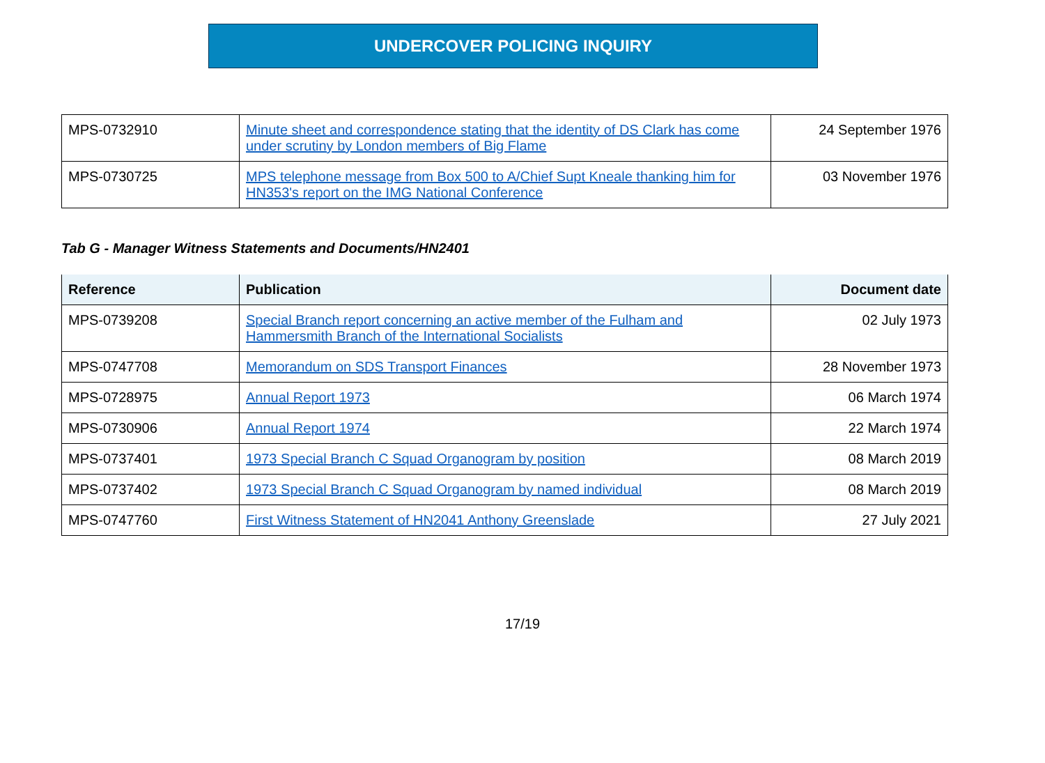UNDERCOVER POLICING INQUIRY
| MPS-0732910 | Minute sheet and correspondence stating that the identity of DS Clark has come under scrutiny by London members of Big Flame | 24 September 1976 |
| MPS-0730725 | MPS telephone message from Box 500 to A/Chief Supt Kneale thanking him for HN353's report on the IMG National Conference | 03 November 1976 |
Tab G - Manager Witness Statements and Documents/HN2401
| Reference | Publication | Document date |
| --- | --- | --- |
| MPS-0739208 | Special Branch report concerning an active member of the Fulham and Hammersmith Branch of the International Socialists | 02 July 1973 |
| MPS-0747708 | Memorandum on SDS Transport Finances | 28 November 1973 |
| MPS-0728975 | Annual Report 1973 | 06 March 1974 |
| MPS-0730906 | Annual Report 1974 | 22 March 1974 |
| MPS-0737401 | 1973 Special Branch C Squad Organogram by position | 08 March 2019 |
| MPS-0737402 | 1973 Special Branch C Squad Organogram by named individual | 08 March 2019 |
| MPS-0747760 | First Witness Statement of HN2041 Anthony Greenslade | 27 July 2021 |
17/19